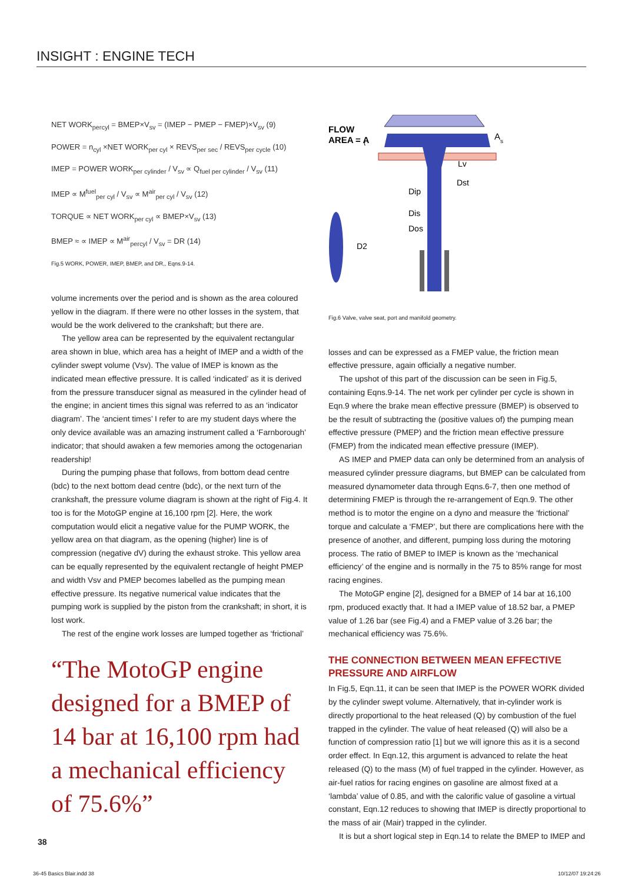INSIGHT : ENGINE TECH
NET WORK<sub>percyl</sub> = BMEP×V<sub>sv</sub> = (IMEP − PMEP − FMEP)×V<sub>sv</sub> (9)
POWER = n<sub>cyl</sub> ×NET WORK<sub>per cyl</sub> × REVS<sub>per sec</sub> / REVS<sub>per cycle</sub> (10)
IMEP = POWER WORK<sub>per cylinder</sub> / V<sub>sv</sub> ∝ Q<sub>fuel per cylinder</sub> / V<sub>sv</sub> (11)
IMEP ∝ M<sup>fuel</sup><sub>per cyl</sub> / V<sub>sv</sub> ∝ M<sup>air</sup><sub>per cyl</sub> / V<sub>sv</sub> (12)
TORQUE ∝ NET WORK<sub>per cyl</sub> ∝ BMEP×V<sub>sv</sub> (13)
BMEP ≈ ∝ IMEP ∝ M<sup>air</sup><sub>percyl</sub> / V<sub>sv</sub> = DR (14)
Fig.5 WORK, POWER, IMEP, BMEP, and DR,, Eqns.9-14.
volume increments over the period and is shown as the area coloured yellow in the diagram. If there were no other losses in the system, that would be the work delivered to the crankshaft; but there are.
The yellow area can be represented by the equivalent rectangular area shown in blue, which area has a height of IMEP and a width of the cylinder swept volume (Vsv). The value of IMEP is known as the indicated mean effective pressure. It is called ‘indicated’ as it is derived from the pressure transducer signal as measured in the cylinder head of the engine; in ancient times this signal was referred to as an ‘indicator diagram’. The ‘ancient times’ I refer to are my student days where the only device available was an amazing instrument called a ‘Farnborough’ indicator; that should awaken a few memories among the octogenarian readership!
During the pumping phase that follows, from bottom dead centre (bdc) to the next bottom dead centre (bdc), or the next turn of the crankshaft, the pressure volume diagram is shown at the right of Fig.4. It too is for the MotoGP engine at 16,100 rpm [2]. Here, the work computation would elicit a negative value for the PUMP WORK, the yellow area on that diagram, as the opening (higher) line is of compression (negative dV) during the exhaust stroke. This yellow area can be equally represented by the equivalent rectangle of height PMEP and width Vsv and PMEP becomes labelled as the pumping mean effective pressure. Its negative numerical value indicates that the pumping work is supplied by the piston from the crankshaft; in short, it is lost work.
The rest of the engine work losses are lumped together as ‘frictional’
“The MotoGP engine designed for a BMEP of 14 bar at 16,100 rpm had a mechanical efficiency of 75.6%”
FLOW
AREA = A
t
A
s
Lv
Dst
Dip
Dis
Dos
D2
Fig.6 Valve, valve seat, port and manifold geometry.
losses and can be expressed as a FMEP value, the friction mean effective pressure, again officially a negative number.
The upshot of this part of the discussion can be seen in Fig.5, containing Eqns.9-14. The net work per cylinder per cycle is shown in Eqn.9 where the brake mean effective pressure (BMEP) is observed to be the result of subtracting the (positive values of) the pumping mean effective pressure (PMEP) and the friction mean effective pressure (FMEP) from the indicated mean effective pressure (IMEP).
AS IMEP and PMEP data can only be determined from an analysis of measured cylinder pressure diagrams, but BMEP can be calculated from measured dynamometer data through Eqns.6-7, then one method of determining FMEP is through the re-arrangement of Eqn.9. The other method is to motor the engine on a dyno and measure the ‘frictional’ torque and calculate a ‘FMEP’, but there are complications here with the presence of another, and different, pumping loss during the motoring process. The ratio of BMEP to IMEP is known as the ‘mechanical efficiency’ of the engine and is normally in the 75 to 85% range for most racing engines.
The MotoGP engine [2], designed for a BMEP of 14 bar at 16,100 rpm, produced exactly that. It had a IMEP value of 18.52 bar, a PMEP value of 1.26 bar (see Fig.4) and a FMEP value of 3.26 bar; the mechanical efficiency was 75.6%.
THE CONNECTION BETWEEN MEAN EFFECTIVE PRESSURE AND AIRFLOW
In Fig.5, Eqn.11, it can be seen that IMEP is the POWER WORK divided by the cylinder swept volume. Alternatively, that in-cylinder work is directly proportional to the heat released (Q) by combustion of the fuel trapped in the cylinder. The value of heat released (Q) will also be a function of compression ratio [1] but we will ignore this as it is a second order effect. In Eqn.12, this argument is advanced to relate the heat released (Q) to the mass (M) of fuel trapped in the cylinder. However, as air-fuel ratios for racing engines on gasoline are almost fixed at a ‘lambda’ value of 0.85, and with the calorific value of gasoline a virtual constant, Eqn.12 reduces to showing that IMEP is directly proportional to the mass of air (Mair) trapped in the cylinder.
It is but a short logical step in Eqn.14 to relate the BMEP to IMEP and
38
36-45 Basics Blair.indd 38 10/12/07 19:24:26